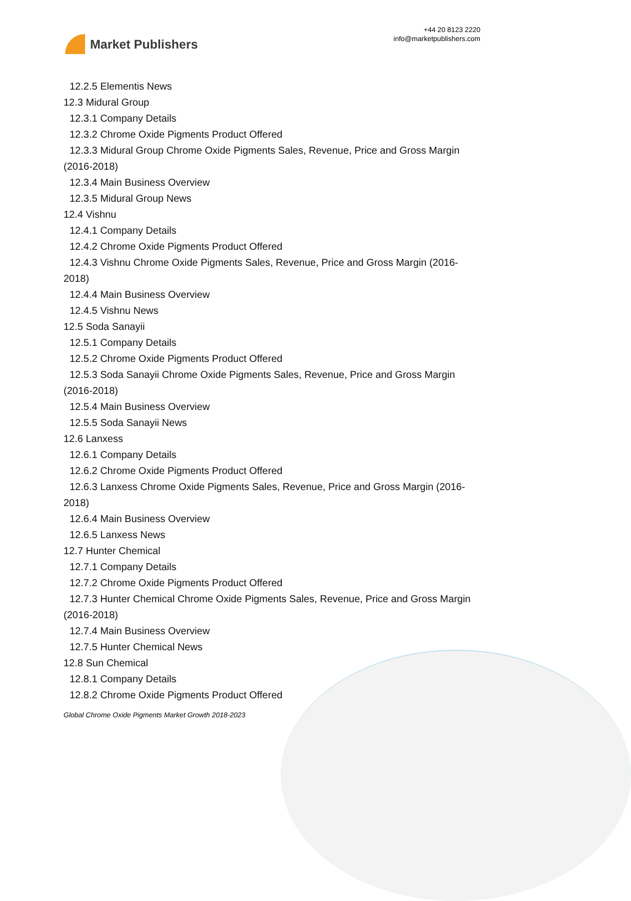Market Publishers
+44 20 8123 2220
info@marketpublishers.com
12.2.5 Elementis News
12.3 Midural Group
12.3.1 Company Details
12.3.2 Chrome Oxide Pigments Product Offered
12.3.3 Midural Group Chrome Oxide Pigments Sales, Revenue, Price and Gross Margin (2016-2018)
12.3.4 Main Business Overview
12.3.5 Midural Group News
12.4 Vishnu
12.4.1 Company Details
12.4.2 Chrome Oxide Pigments Product Offered
12.4.3 Vishnu Chrome Oxide Pigments Sales, Revenue, Price and Gross Margin (2016-2018)
12.4.4 Main Business Overview
12.4.5 Vishnu News
12.5 Soda Sanayii
12.5.1 Company Details
12.5.2 Chrome Oxide Pigments Product Offered
12.5.3 Soda Sanayii Chrome Oxide Pigments Sales, Revenue, Price and Gross Margin (2016-2018)
12.5.4 Main Business Overview
12.5.5 Soda Sanayii News
12.6 Lanxess
12.6.1 Company Details
12.6.2 Chrome Oxide Pigments Product Offered
12.6.3 Lanxess Chrome Oxide Pigments Sales, Revenue, Price and Gross Margin (2016-2018)
12.6.4 Main Business Overview
12.6.5 Lanxess News
12.7 Hunter Chemical
12.7.1 Company Details
12.7.2 Chrome Oxide Pigments Product Offered
12.7.3 Hunter Chemical Chrome Oxide Pigments Sales, Revenue, Price and Gross Margin (2016-2018)
12.7.4 Main Business Overview
12.7.5 Hunter Chemical News
12.8 Sun Chemical
12.8.1 Company Details
12.8.2 Chrome Oxide Pigments Product Offered
Global Chrome Oxide Pigments Market Growth 2018-2023